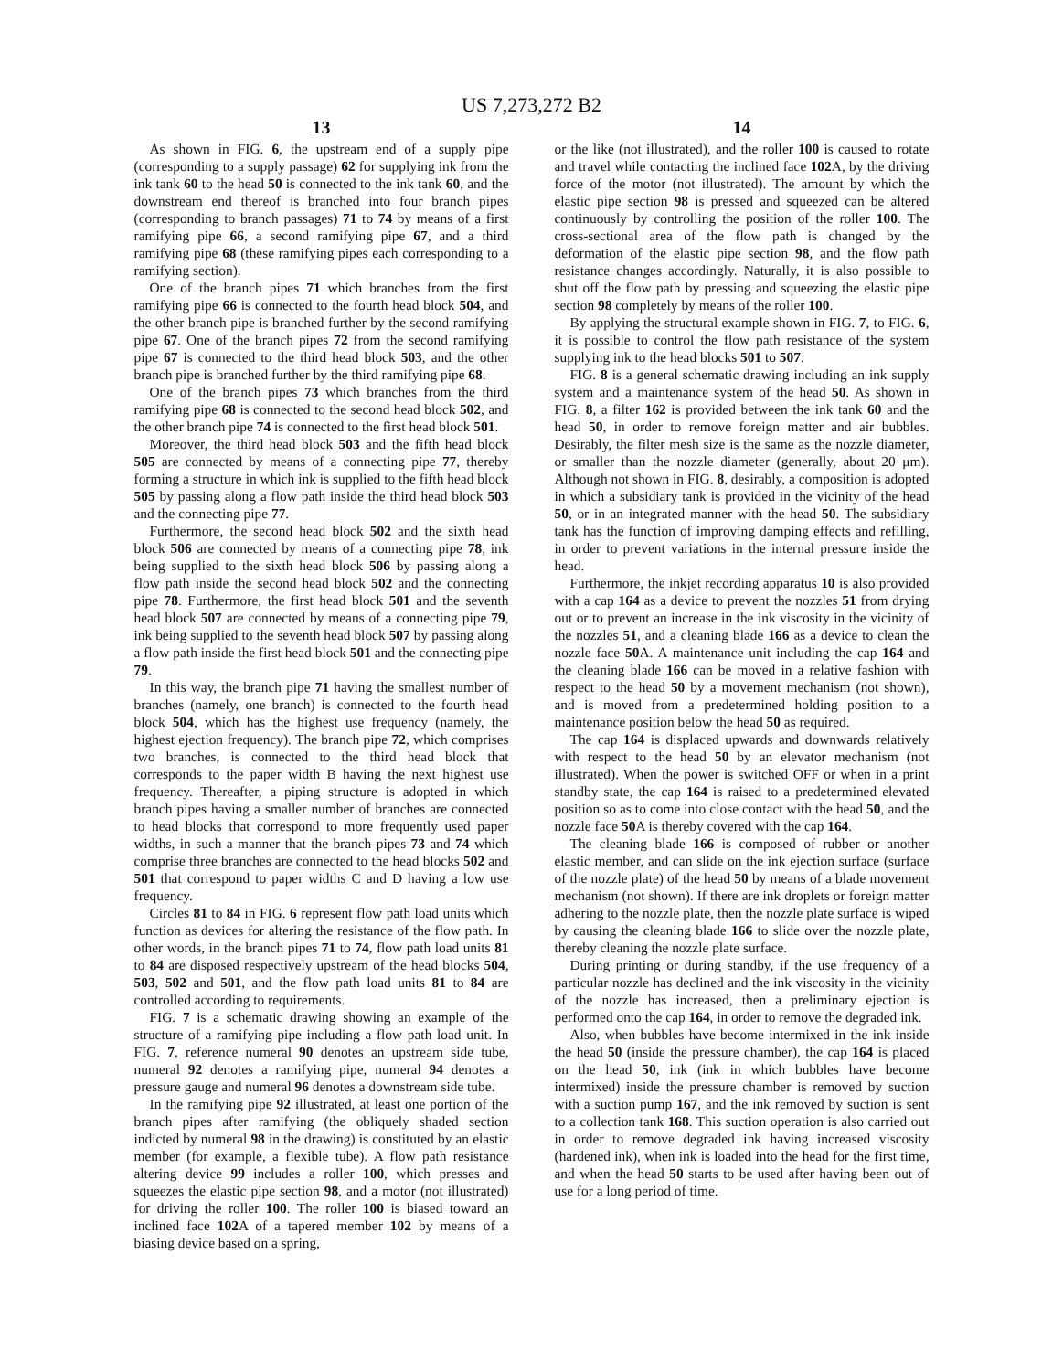US 7,273,272 B2
13
As shown in FIG. 6, the upstream end of a supply pipe (corresponding to a supply passage) 62 for supplying ink from the ink tank 60 to the head 50 is connected to the ink tank 60, and the downstream end thereof is branched into four branch pipes (corresponding to branch passages) 71 to 74 by means of a first ramifying pipe 66, a second ramifying pipe 67, and a third ramifying pipe 68 (these ramifying pipes each corresponding to a ramifying section).
One of the branch pipes 71 which branches from the first ramifying pipe 66 is connected to the fourth head block 504, and the other branch pipe is branched further by the second ramifying pipe 67. One of the branch pipes 72 from the second ramifying pipe 67 is connected to the third head block 503, and the other branch pipe is branched further by the third ramifying pipe 68.
One of the branch pipes 73 which branches from the third ramifying pipe 68 is connected to the second head block 502, and the other branch pipe 74 is connected to the first head block 501.
Moreover, the third head block 503 and the fifth head block 505 are connected by means of a connecting pipe 77, thereby forming a structure in which ink is supplied to the fifth head block 505 by passing along a flow path inside the third head block 503 and the connecting pipe 77.
Furthermore, the second head block 502 and the sixth head block 506 are connected by means of a connecting pipe 78, ink being supplied to the sixth head block 506 by passing along a flow path inside the second head block 502 and the connecting pipe 78. Furthermore, the first head block 501 and the seventh head block 507 are connected by means of a connecting pipe 79, ink being supplied to the seventh head block 507 by passing along a flow path inside the first head block 501 and the connecting pipe 79.
In this way, the branch pipe 71 having the smallest number of branches (namely, one branch) is connected to the fourth head block 504, which has the highest use frequency (namely, the highest ejection frequency). The branch pipe 72, which comprises two branches, is connected to the third head block that corresponds to the paper width B having the next highest use frequency. Thereafter, a piping structure is adopted in which branch pipes having a smaller number of branches are connected to head blocks that correspond to more frequently used paper widths, in such a manner that the branch pipes 73 and 74 which comprise three branches are connected to the head blocks 502 and 501 that correspond to paper widths C and D having a low use frequency.
Circles 81 to 84 in FIG. 6 represent flow path load units which function as devices for altering the resistance of the flow path. In other words, in the branch pipes 71 to 74, flow path load units 81 to 84 are disposed respectively upstream of the head blocks 504, 503, 502 and 501, and the flow path load units 81 to 84 are controlled according to requirements.
FIG. 7 is a schematic drawing showing an example of the structure of a ramifying pipe including a flow path load unit. In FIG. 7, reference numeral 90 denotes an upstream side tube, numeral 92 denotes a ramifying pipe, numeral 94 denotes a pressure gauge and numeral 96 denotes a downstream side tube.
In the ramifying pipe 92 illustrated, at least one portion of the branch pipes after ramifying (the obliquely shaded section indicted by numeral 98 in the drawing) is constituted by an elastic member (for example, a flexible tube). A flow path resistance altering device 99 includes a roller 100, which presses and squeezes the elastic pipe section 98, and a motor (not illustrated) for driving the roller 100. The roller 100 is biased toward an inclined face 102 A of a tapered member 102 by means of a biasing device based on a spring,
14
or the like (not illustrated), and the roller 100 is caused to rotate and travel while contacting the inclined face 102 A, by the driving force of the motor (not illustrated). The amount by which the elastic pipe section 98 is pressed and squeezed can be altered continuously by controlling the position of the roller 100. The cross-sectional area of the flow path is changed by the deformation of the elastic pipe section 98, and the flow path resistance changes accordingly. Naturally, it is also possible to shut off the flow path by pressing and squeezing the elastic pipe section 98 completely by means of the roller 100.
By applying the structural example shown in FIG. 7, to FIG. 6, it is possible to control the flow path resistance of the system supplying ink to the head blocks 501 to 507.
FIG. 8 is a general schematic drawing including an ink supply system and a maintenance system of the head 50. As shown in FIG. 8, a filter 162 is provided between the ink tank 60 and the head 50, in order to remove foreign matter and air bubbles. Desirably, the filter mesh size is the same as the nozzle diameter, or smaller than the nozzle diameter (generally, about 20 μm). Although not shown in FIG. 8, desirably, a composition is adopted in which a subsidiary tank is provided in the vicinity of the head 50, or in an integrated manner with the head 50. The subsidiary tank has the function of improving damping effects and refilling, in order to prevent variations in the internal pressure inside the head.
Furthermore, the inkjet recording apparatus 10 is also provided with a cap 164 as a device to prevent the nozzles 51 from drying out or to prevent an increase in the ink viscosity in the vicinity of the nozzles 51, and a cleaning blade 166 as a device to clean the nozzle face 50 A. A maintenance unit including the cap 164 and the cleaning blade 166 can be moved in a relative fashion with respect to the head 50 by a movement mechanism (not shown), and is moved from a predetermined holding position to a maintenance position below the head 50 as required.
The cap 164 is displaced upwards and downwards relatively with respect to the head 50 by an elevator mechanism (not illustrated). When the power is switched OFF or when in a print standby state, the cap 164 is raised to a predetermined elevated position so as to come into close contact with the head 50, and the nozzle face 50 A is thereby covered with the cap 164.
The cleaning blade 166 is composed of rubber or another elastic member, and can slide on the ink ejection surface (surface of the nozzle plate) of the head 50 by means of a blade movement mechanism (not shown). If there are ink droplets or foreign matter adhering to the nozzle plate, then the nozzle plate surface is wiped by causing the cleaning blade 166 to slide over the nozzle plate, thereby cleaning the nozzle plate surface.
During printing or during standby, if the use frequency of a particular nozzle has declined and the ink viscosity in the vicinity of the nozzle has increased, then a preliminary ejection is performed onto the cap 164, in order to remove the degraded ink.
Also, when bubbles have become intermixed in the ink inside the head 50 (inside the pressure chamber), the cap 164 is placed on the head 50, ink (ink in which bubbles have become intermixed) inside the pressure chamber is removed by suction with a suction pump 167, and the ink removed by suction is sent to a collection tank 168. This suction operation is also carried out in order to remove degraded ink having increased viscosity (hardened ink), when ink is loaded into the head for the first time, and when the head 50 starts to be used after having been out of use for a long period of time.